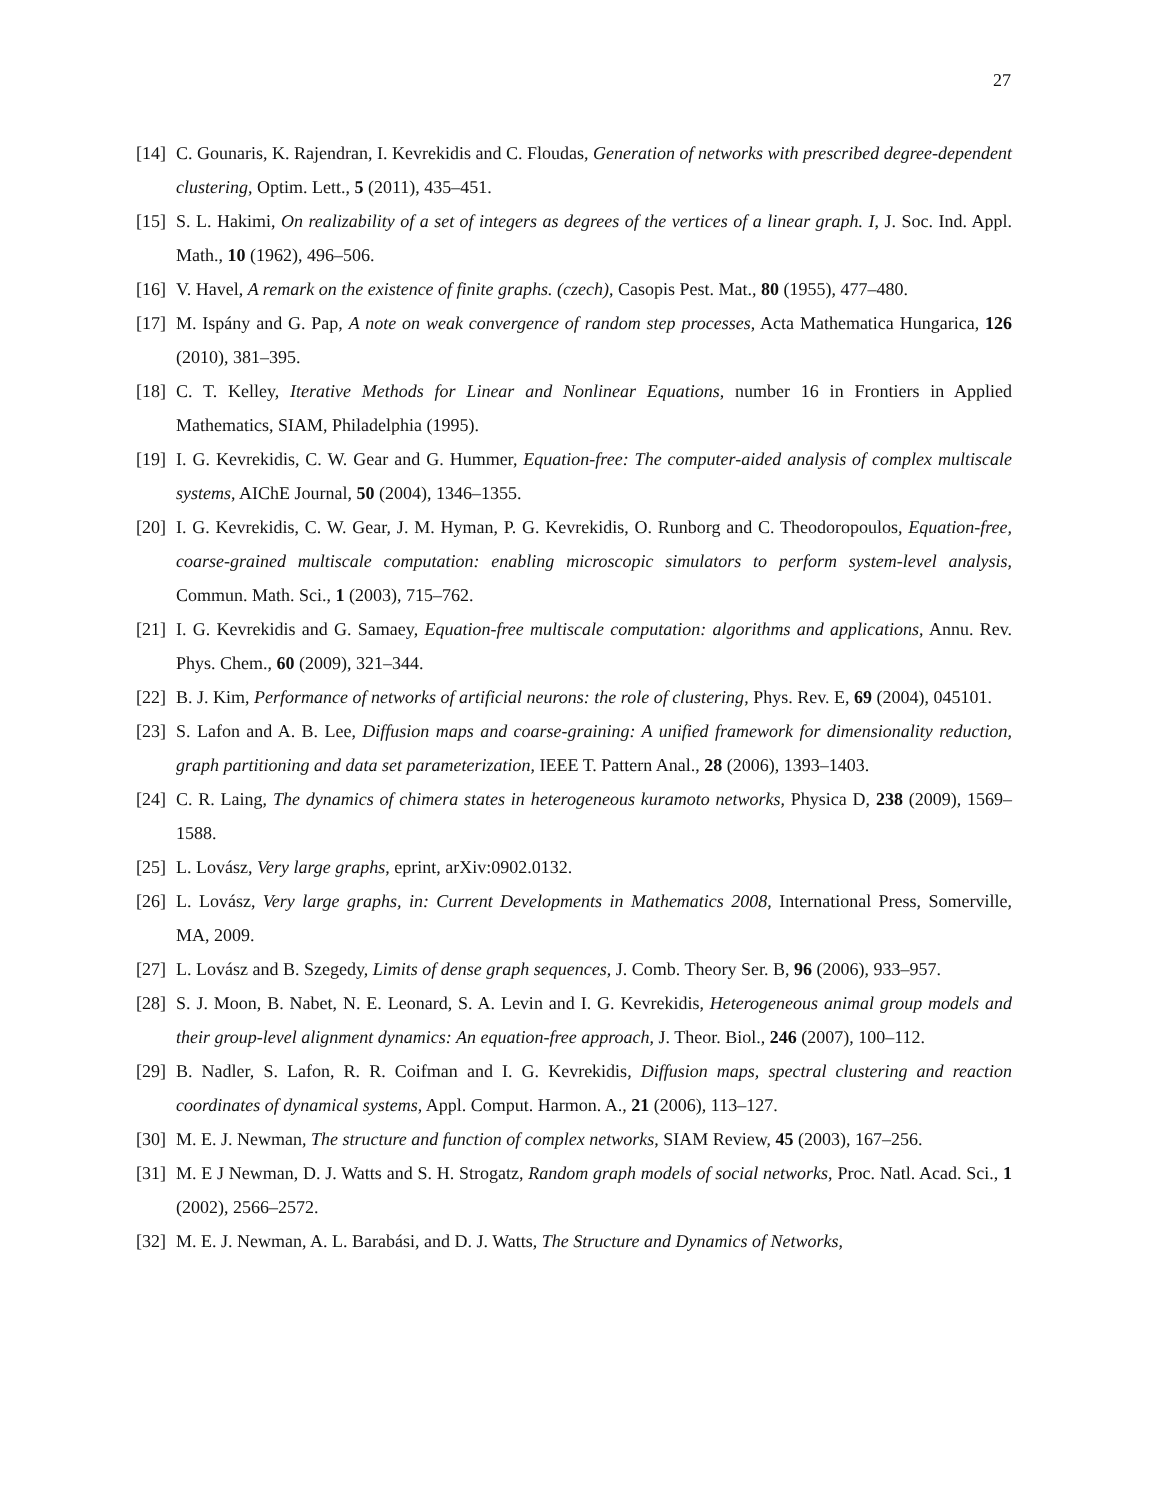27
[14] C. Gounaris, K. Rajendran, I. Kevrekidis and C. Floudas, Generation of networks with prescribed degree-dependent clustering, Optim. Lett., 5 (2011), 435–451.
[15] S. L. Hakimi, On realizability of a set of integers as degrees of the vertices of a linear graph. I, J. Soc. Ind. Appl. Math., 10 (1962), 496–506.
[16] V. Havel, A remark on the existence of finite graphs. (czech), Casopis Pest. Mat., 80 (1955), 477–480.
[17] M. Ispány and G. Pap, A note on weak convergence of random step processes, Acta Mathematica Hungarica, 126 (2010), 381–395.
[18] C. T. Kelley, Iterative Methods for Linear and Nonlinear Equations, number 16 in Frontiers in Applied Mathematics, SIAM, Philadelphia (1995).
[19] I. G. Kevrekidis, C. W. Gear and G. Hummer, Equation-free: The computer-aided analysis of complex multiscale systems, AIChE Journal, 50 (2004), 1346–1355.
[20] I. G. Kevrekidis, C. W. Gear, J. M. Hyman, P. G. Kevrekidis, O. Runborg and C. Theodoropoulos, Equation-free, coarse-grained multiscale computation: enabling microscopic simulators to perform system-level analysis, Commun. Math. Sci., 1 (2003), 715–762.
[21] I. G. Kevrekidis and G. Samaey, Equation-free multiscale computation: algorithms and applications, Annu. Rev. Phys. Chem., 60 (2009), 321–344.
[22] B. J. Kim, Performance of networks of artificial neurons: the role of clustering, Phys. Rev. E, 69 (2004), 045101.
[23] S. Lafon and A. B. Lee, Diffusion maps and coarse-graining: A unified framework for dimensionality reduction, graph partitioning and data set parameterization, IEEE T. Pattern Anal., 28 (2006), 1393–1403.
[24] C. R. Laing, The dynamics of chimera states in heterogeneous kuramoto networks, Physica D, 238 (2009), 1569–1588.
[25] L. Lovász, Very large graphs, eprint, arXiv:0902.0132.
[26] L. Lovász, Very large graphs, in: Current Developments in Mathematics 2008, International Press, Somerville, MA, 2009.
[27] L. Lovász and B. Szegedy, Limits of dense graph sequences, J. Comb. Theory Ser. B, 96 (2006), 933–957.
[28] S. J. Moon, B. Nabet, N. E. Leonard, S. A. Levin and I. G. Kevrekidis, Heterogeneous animal group models and their group-level alignment dynamics: An equation-free approach, J. Theor. Biol., 246 (2007), 100–112.
[29] B. Nadler, S. Lafon, R. R. Coifman and I. G. Kevrekidis, Diffusion maps, spectral clustering and reaction coordinates of dynamical systems, Appl. Comput. Harmon. A., 21 (2006), 113–127.
[30] M. E. J. Newman, The structure and function of complex networks, SIAM Review, 45 (2003), 167–256.
[31] M. E J Newman, D. J. Watts and S. H. Strogatz, Random graph models of social networks, Proc. Natl. Acad. Sci., 1 (2002), 2566–2572.
[32] M. E. J. Newman, A. L. Barabási, and D. J. Watts, The Structure and Dynamics of Networks,